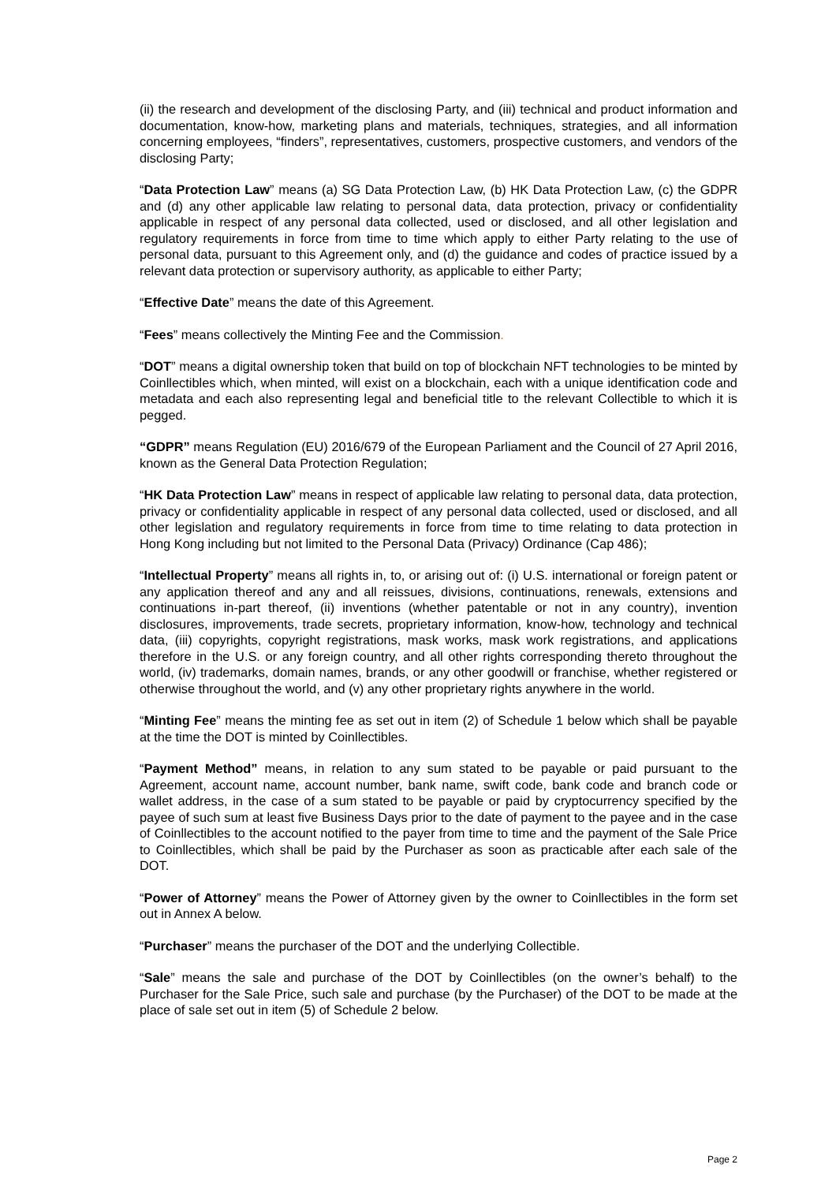(ii) the research and development of the disclosing Party, and (iii) technical and product information and documentation, know-how, marketing plans and materials, techniques, strategies, and all information concerning employees, “finders”, representatives, customers, prospective customers, and vendors of the disclosing Party;
“Data Protection Law” means (a) SG Data Protection Law, (b) HK Data Protection Law, (c) the GDPR and (d) any other applicable law relating to personal data, data protection, privacy or confidentiality applicable in respect of any personal data collected, used or disclosed, and all other legislation and regulatory requirements in force from time to time which apply to either Party relating to the use of personal data, pursuant to this Agreement only, and (d) the guidance and codes of practice issued by a relevant data protection or supervisory authority, as applicable to either Party;
“Effective Date” means the date of this Agreement.
“Fees” means collectively the Minting Fee and the Commission.
“DOT” means a digital ownership token that build on top of blockchain NFT technologies to be minted by Coinllectibles which, when minted, will exist on a blockchain, each with a unique identification code and metadata and each also representing legal and beneficial title to the relevant Collectible to which it is pegged.
“GDPR” means Regulation (EU) 2016/679 of the European Parliament and the Council of 27 April 2016, known as the General Data Protection Regulation;
“HK Data Protection Law” means in respect of applicable law relating to personal data, data protection, privacy or confidentiality applicable in respect of any personal data collected, used or disclosed, and all other legislation and regulatory requirements in force from time to time relating to data protection in Hong Kong including but not limited to the Personal Data (Privacy) Ordinance (Cap 486);
“Intellectual Property” means all rights in, to, or arising out of: (i) U.S. international or foreign patent or any application thereof and any and all reissues, divisions, continuations, renewals, extensions and continuations in-part thereof, (ii) inventions (whether patentable or not in any country), invention disclosures, improvements, trade secrets, proprietary information, know-how, technology and technical data, (iii) copyrights, copyright registrations, mask works, mask work registrations, and applications therefore in the U.S. or any foreign country, and all other rights corresponding thereto throughout the world, (iv) trademarks, domain names, brands, or any other goodwill or franchise, whether registered or otherwise throughout the world, and (v) any other proprietary rights anywhere in the world.
“Minting Fee” means the minting fee as set out in item (2) of Schedule 1 below which shall be payable at the time the DOT is minted by Coinllectibles.
“Payment Method” means, in relation to any sum stated to be payable or paid pursuant to the Agreement, account name, account number, bank name, swift code, bank code and branch code or wallet address, in the case of a sum stated to be payable or paid by cryptocurrency specified by the payee of such sum at least five Business Days prior to the date of payment to the payee and in the case of Coinllectibles to the account notified to the payer from time to time and the payment of the Sale Price to Coinllectibles, which shall be paid by the Purchaser as soon as practicable after each sale of the DOT.
“Power of Attorney” means the Power of Attorney given by the owner to Coinllectibles in the form set out in Annex A below.
“Purchaser” means the purchaser of the DOT and the underlying Collectible.
“Sale” means the sale and purchase of the DOT by Coinllectibles (on the owner’s behalf) to the Purchaser for the Sale Price, such sale and purchase (by the Purchaser) of the DOT to be made at the place of sale set out in item (5) of Schedule 2 below.
Page 2